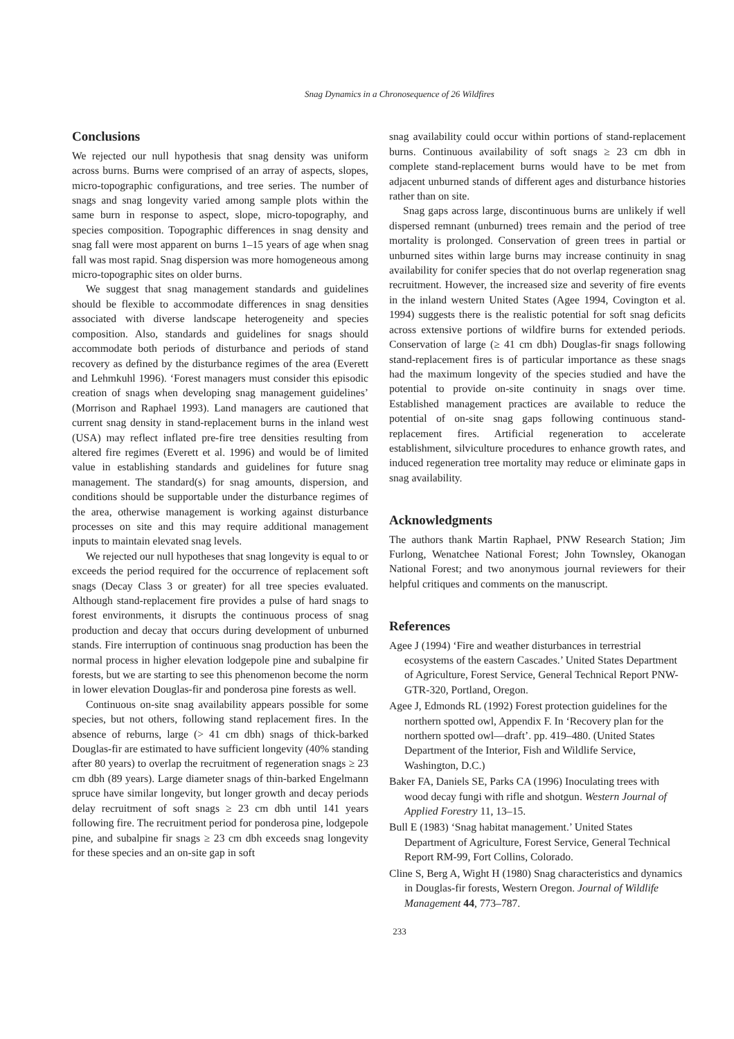Snag Dynamics in a Chronosequence of 26 Wildfires
Conclusions
We rejected our null hypothesis that snag density was uniform across burns. Burns were comprised of an array of aspects, slopes, micro-topographic configurations, and tree series. The number of snags and snag longevity varied among sample plots within the same burn in response to aspect, slope, micro-topography, and species composition. Topographic differences in snag density and snag fall were most apparent on burns 1–15 years of age when snag fall was most rapid. Snag dispersion was more homogeneous among micro-topographic sites on older burns.
We suggest that snag management standards and guidelines should be flexible to accommodate differences in snag densities associated with diverse landscape heterogeneity and species composition. Also, standards and guidelines for snags should accommodate both periods of disturbance and periods of stand recovery as defined by the disturbance regimes of the area (Everett and Lehmkuhl 1996). ‘Forest managers must consider this episodic creation of snags when developing snag management guidelines’ (Morrison and Raphael 1993). Land managers are cautioned that current snag density in stand-replacement burns in the inland west (USA) may reflect inflated pre-fire tree densities resulting from altered fire regimes (Everett et al. 1996) and would be of limited value in establishing standards and guidelines for future snag management. The standard(s) for snag amounts, dispersion, and conditions should be supportable under the disturbance regimes of the area, otherwise management is working against disturbance processes on site and this may require additional management inputs to maintain elevated snag levels.
We rejected our null hypotheses that snag longevity is equal to or exceeds the period required for the occurrence of replacement soft snags (Decay Class 3 or greater) for all tree species evaluated. Although stand-replacement fire provides a pulse of hard snags to forest environments, it disrupts the continuous process of snag production and decay that occurs during development of unburned stands. Fire interruption of continuous snag production has been the normal process in higher elevation lodgepole pine and subalpine fir forests, but we are starting to see this phenomenon become the norm in lower elevation Douglas-fir and ponderosa pine forests as well.
Continuous on-site snag availability appears possible for some species, but not others, following stand replacement fires. In the absence of reburns, large (> 41 cm dbh) snags of thick-barked Douglas-fir are estimated to have sufficient longevity (40% standing after 80 years) to overlap the recruitment of regeneration snags ≥ 23 cm dbh (89 years). Large diameter snags of thin-barked Engelmann spruce have similar longevity, but longer growth and decay periods delay recruitment of soft snags ≥ 23 cm dbh until 141 years following fire. The recruitment period for ponderosa pine, lodgepole pine, and subalpine fir snags ≥ 23 cm dbh exceeds snag longevity for these species and an on-site gap in soft
snag availability could occur within portions of stand-replacement burns. Continuous availability of soft snags ≥ 23 cm dbh in complete stand-replacement burns would have to be met from adjacent unburned stands of different ages and disturbance histories rather than on site.
Snag gaps across large, discontinuous burns are unlikely if well dispersed remnant (unburned) trees remain and the period of tree mortality is prolonged. Conservation of green trees in partial or unburned sites within large burns may increase continuity in snag availability for conifer species that do not overlap regeneration snag recruitment. However, the increased size and severity of fire events in the inland western United States (Agee 1994, Covington et al. 1994) suggests there is the realistic potential for soft snag deficits across extensive portions of wildfire burns for extended periods. Conservation of large (≥ 41 cm dbh) Douglas-fir snags following stand-replacement fires is of particular importance as these snags had the maximum longevity of the species studied and have the potential to provide on-site continuity in snags over time. Established management practices are available to reduce the potential of on-site snag gaps following continuous stand-replacement fires. Artificial regeneration to accelerate establishment, silviculture procedures to enhance growth rates, and induced regeneration tree mortality may reduce or eliminate gaps in snag availability.
Acknowledgments
The authors thank Martin Raphael, PNW Research Station; Jim Furlong, Wenatchee National Forest; John Townsley, Okanogan National Forest; and two anonymous journal reviewers for their helpful critiques and comments on the manuscript.
References
Agee J (1994) ‘Fire and weather disturbances in terrestrial ecosystems of the eastern Cascades.’ United States Department of Agriculture, Forest Service, General Technical Report PNW-GTR-320, Portland, Oregon.
Agee J, Edmonds RL (1992) Forest protection guidelines for the northern spotted owl, Appendix F. In ‘Recovery plan for the northern spotted owl—draft’. pp. 419–480. (United States Department of the Interior, Fish and Wildlife Service, Washington, D.C.)
Baker FA, Daniels SE, Parks CA (1996) Inoculating trees with wood decay fungi with rifle and shotgun. Western Journal of Applied Forestry 11, 13–15.
Bull E (1983) ‘Snag habitat management.’ United States Department of Agriculture, Forest Service, General Technical Report RM-99, Fort Collins, Colorado.
Cline S, Berg A, Wight H (1980) Snag characteristics and dynamics in Douglas-fir forests, Western Oregon. Journal of Wildlife Management 44, 773–787.
233